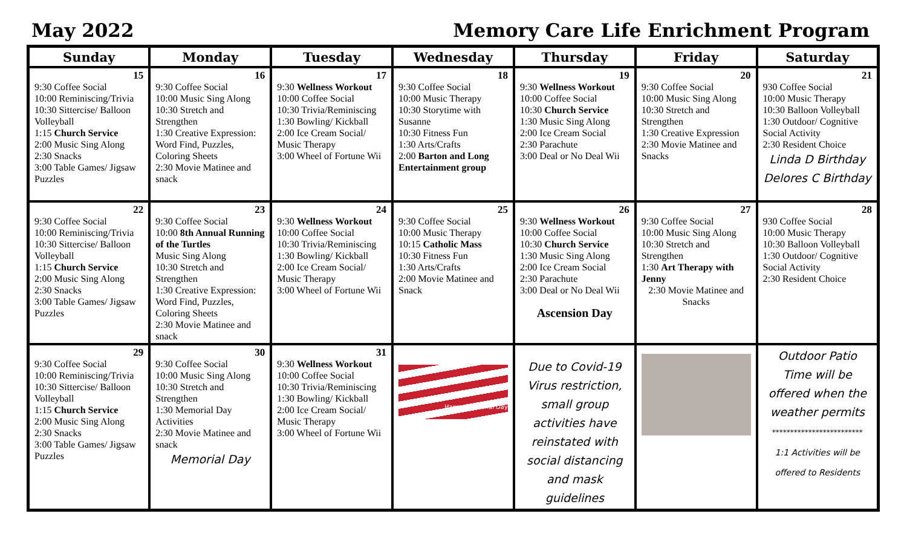May 2022 Memory Care Life Enrichment Program
| Sunday | Monday | Tuesday | Wednesday | Thursday | Friday | Saturday |
| --- | --- | --- | --- | --- | --- | --- |
| 15 9:30 Coffee Social 10:00 Reminiscing/Trivia 10:30 Sittercise/ Balloon Volleyball 1:15 Church Service 2:00 Music Sing Along 2:30 Snacks 3:00 Table Games/ Jigsaw Puzzles | 16 9:30 Coffee Social 10:00 Music Sing Along 10:30 Stretch and Strengthen 1:30 Creative Expression: Word Find, Puzzles, Coloring Sheets 2:30 Movie Matinee and snack | 17 9:30 Wellness Workout 10:00 Coffee Social 10:30 Trivia/Reminiscing 1:30 Bowling/ Kickball 2:00 Ice Cream Social/ Music Therapy 3:00 Wheel of Fortune Wii | 18 9:30 Coffee Social 10:00 Music Therapy 10:30 Storytime with Susanne 10:30 Fitness Fun 1:30 Arts/Crafts 2:00 Barton and Long Entertainment group | 19 9:30 Wellness Workout 10:00 Coffee Social 10:30 Church Service 1:30 Music Sing Along 2:00 Ice Cream Social 2:30 Parachute 3:00 Deal or No Deal Wii | 20 9:30 Coffee Social 10:00 Music Sing Along 10:30 Stretch and Strengthen 1:30 Creative Expression 2:30 Movie Matinee and Snacks | 21 930 Coffee Social 10:00 Music Therapy 10:30 Balloon Volleyball 1:30 Outdoor/ Cognitive Social Activity 2:30 Resident Choice Linda D Birthday Delores C Birthday |
| 22 9:30 Coffee Social 10:00 Reminiscing/Trivia 10:30 Sittercise/ Balloon Volleyball 1:15 Church Service 2:00 Music Sing Along 2:30 Snacks 3:00 Table Games/ Jigsaw Puzzles | 23 9:30 Coffee Social 10:00 8th Annual Running of the Turtles Music Sing Along 10:30 Stretch and Strengthen 1:30 Creative Expression: Word Find, Puzzles, Coloring Sheets 2:30 Movie Matinee and snack | 24 9:30 Wellness Workout 10:00 Coffee Social 10:30 Trivia/Reminiscing 1:30 Bowling/ Kickball 2:00 Ice Cream Social/ Music Therapy 3:00 Wheel of Fortune Wii | 25 9:30 Coffee Social 10:00 Music Therapy 10:15 Catholic Mass 10:30 Fitness Fun 1:30 Arts/Crafts 2:00 Movie Matinee and Snack | 26 9:30 Wellness Workout 10:00 Coffee Social 10:30 Church Service 1:30 Music Sing Along 2:00 Ice Cream Social 2:30 Parachute 3:00 Deal or No Deal Wii Ascension Day | 27 9:30 Coffee Social 10:00 Music Sing Along 10:30 Stretch and Strengthen 1:30 Art Therapy with Jenny 2:30 Movie Matinee and Snacks | 28 930 Coffee Social 10:00 Music Therapy 10:30 Balloon Volleyball 1:30 Outdoor/ Cognitive Social Activity 2:30 Resident Choice |
| 29 9:30 Coffee Social 10:00 Reminiscing/Trivia 10:30 Sittercise/ Balloon Volleyball 1:15 Church Service 2:00 Music Sing Along 2:30 Snacks 3:00 Table Games/ Jigsaw Puzzles | 30 9:30 Coffee Social 10:00 Music Sing Along 10:30 Stretch and Strengthen 1:30 Memorial Day Activities 2:30 Movie Matinee and snack Memorial Day | 31 9:30 Wellness Workout 10:00 Coffee Social 10:30 Trivia/Reminiscing 1:30 Bowling/ Kickball 2:00 Ice Cream Social/ Music Therapy 3:00 Wheel of Fortune Wii | Happy Memorial Day | Due to Covid-19 Virus restriction, small group activities have reinstated with social distancing and mask guidelines | | Outdoor Patio Time will be offered when the weather permits ************************* 1:1 Activities will be offered to Residents |